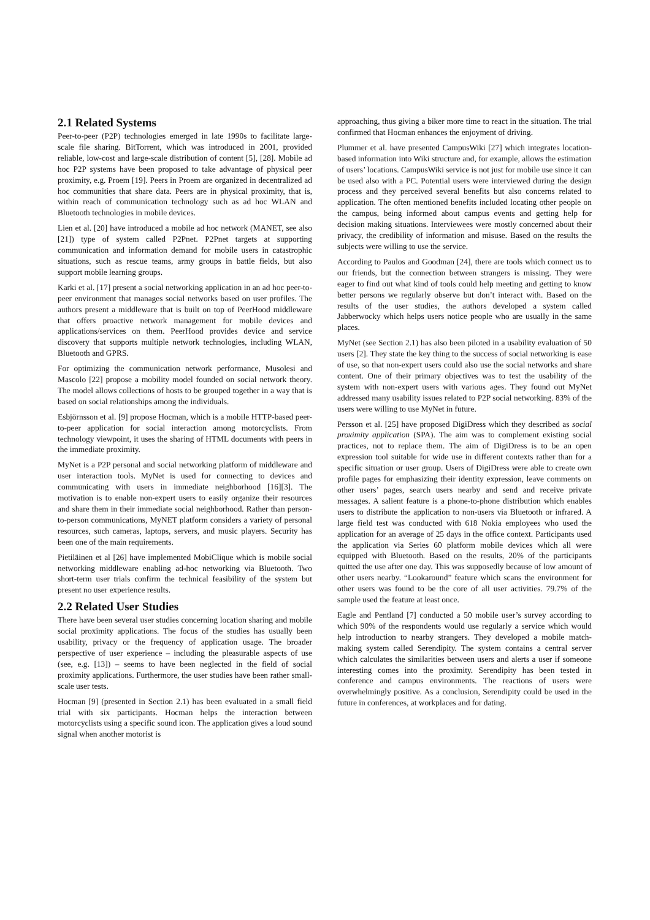2.1 Related Systems
Peer-to-peer (P2P) technologies emerged in late 1990s to facilitate large-scale file sharing. BitTorrent, which was introduced in 2001, provided reliable, low-cost and large-scale distribution of content [5], [28]. Mobile ad hoc P2P systems have been proposed to take advantage of physical peer proximity, e.g. Proem [19]. Peers in Proem are organized in decentralized ad hoc communities that share data. Peers are in physical proximity, that is, within reach of communication technology such as ad hoc WLAN and Bluetooth technologies in mobile devices.
Lien et al. [20] have introduced a mobile ad hoc network (MANET, see also [21]) type of system called P2Pnet. P2Pnet targets at supporting communication and information demand for mobile users in catastrophic situations, such as rescue teams, army groups in battle fields, but also support mobile learning groups.
Karki et al. [17] present a social networking application in an ad hoc peer-to-peer environment that manages social networks based on user profiles. The authors present a middleware that is built on top of PeerHood middleware that offers proactive network management for mobile devices and applications/services on them. PeerHood provides device and service discovery that supports multiple network technologies, including WLAN, Bluetooth and GPRS.
For optimizing the communication network performance, Musolesi and Mascolo [22] propose a mobility model founded on social network theory. The model allows collections of hosts to be grouped together in a way that is based on social relationships among the individuals.
Esbjörnsson et al. [9] propose Hocman, which is a mobile HTTP-based peer-to-peer application for social interaction among motorcyclists. From technology viewpoint, it uses the sharing of HTML documents with peers in the immediate proximity.
MyNet is a P2P personal and social networking platform of middleware and user interaction tools. MyNet is used for connecting to devices and communicating with users in immediate neighborhood [16][3]. The motivation is to enable non-expert users to easily organize their resources and share them in their immediate social neighborhood. Rather than person-to-person communications, MyNET platform considers a variety of personal resources, such cameras, laptops, servers, and music players. Security has been one of the main requirements.
Pietiläinen et al [26] have implemented MobiClique which is mobile social networking middleware enabling ad-hoc networking via Bluetooth. Two short-term user trials confirm the technical feasibility of the system but present no user experience results.
2.2 Related User Studies
There have been several user studies concerning location sharing and mobile social proximity applications. The focus of the studies has usually been usability, privacy or the frequency of application usage. The broader perspective of user experience – including the pleasurable aspects of use (see, e.g. [13]) – seems to have been neglected in the field of social proximity applications. Furthermore, the user studies have been rather small-scale user tests.
Hocman [9] (presented in Section 2.1) has been evaluated in a small field trial with six participants. Hocman helps the interaction between motorcyclists using a specific sound icon. The application gives a loud sound signal when another motorist is
approaching, thus giving a biker more time to react in the situation. The trial confirmed that Hocman enhances the enjoyment of driving.
Plummer et al. have presented CampusWiki [27] which integrates location-based information into Wiki structure and, for example, allows the estimation of users’ locations. CampusWiki service is not just for mobile use since it can be used also with a PC. Potential users were interviewed during the design process and they perceived several benefits but also concerns related to application. The often mentioned benefits included locating other people on the campus, being informed about campus events and getting help for decision making situations. Interviewees were mostly concerned about their privacy, the credibility of information and misuse. Based on the results the subjects were willing to use the service.
According to Paulos and Goodman [24], there are tools which connect us to our friends, but the connection between strangers is missing. They were eager to find out what kind of tools could help meeting and getting to know better persons we regularly observe but don’t interact with. Based on the results of the user studies, the authors developed a system called Jabberwocky which helps users notice people who are usually in the same places.
MyNet (see Section 2.1) has also been piloted in a usability evaluation of 50 users [2]. They state the key thing to the success of social networking is ease of use, so that non-expert users could also use the social networks and share content. One of their primary objectives was to test the usability of the system with non-expert users with various ages. They found out MyNet addressed many usability issues related to P2P social networking. 83% of the users were willing to use MyNet in future.
Persson et al. [25] have proposed DigiDress which they described as social proximity application (SPA). The aim was to complement existing social practices, not to replace them. The aim of DigiDress is to be an open expression tool suitable for wide use in different contexts rather than for a specific situation or user group. Users of DigiDress were able to create own profile pages for emphasizing their identity expression, leave comments on other users’ pages, search users nearby and send and receive private messages. A salient feature is a phone-to-phone distribution which enables users to distribute the application to non-users via Bluetooth or infrared. A large field test was conducted with 618 Nokia employees who used the application for an average of 25 days in the office context. Participants used the application via Series 60 platform mobile devices which all were equipped with Bluetooth. Based on the results, 20% of the participants quitted the use after one day. This was supposedly because of low amount of other users nearby. “Lookaround” feature which scans the environment for other users was found to be the core of all user activities. 79.7% of the sample used the feature at least once.
Eagle and Pentland [7] conducted a 50 mobile user’s survey according to which 90% of the respondents would use regularly a service which would help introduction to nearby strangers. They developed a mobile match-making system called Serendipity. The system contains a central server which calculates the similarities between users and alerts a user if someone interesting comes into the proximity. Serendipity has been tested in conference and campus environments. The reactions of users were overwhelmingly positive. As a conclusion, Serendipity could be used in the future in conferences, at workplaces and for dating.